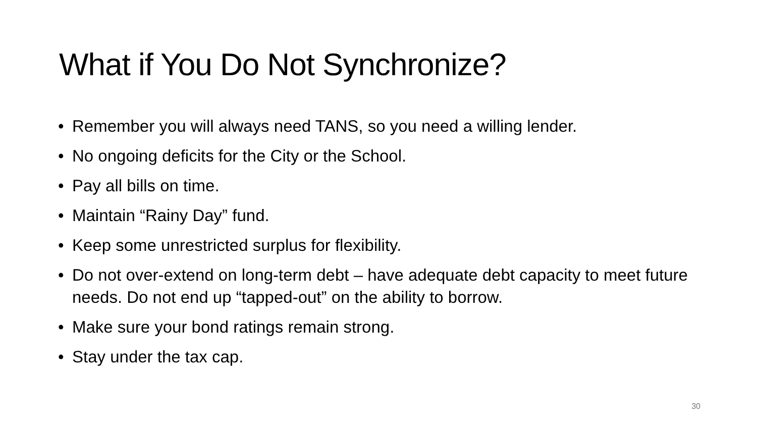What if You Do Not Synchronize?
• Remember you will always need TANS, so you need a willing lender.
• No ongoing deficits for the City or the School.
• Pay all bills on time.
• Maintain “Rainy Day” fund.
• Keep some unrestricted surplus for flexibility.
• Do not over-extend on long-term debt – have adequate debt capacity to meet future needs. Do not end up “tapped-out” on the ability to borrow.
• Make sure your bond ratings remain strong.
• Stay under the tax cap.
30